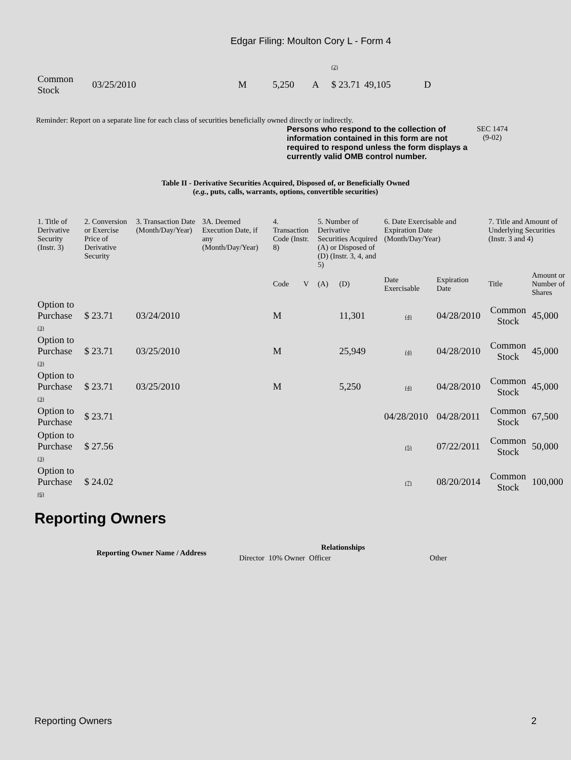Edgar Filing: Moulton Cory L - Form 4
| | | | | | (2) | | |
| Common Stock | 03/25/2010 | M | 5,250 | A | $ 23.71 | 49,105 | D |
Reminder: Report on a separate line for each class of securities beneficially owned directly or indirectly.
Persons who respond to the collection of information contained in this form are not required to respond unless the form displays a currently valid OMB control number.
SEC 1474
(9-02)
Table II - Derivative Securities Acquired, Disposed of, or Beneficially Owned
(e.g., puts, calls, warrants, options, convertible securities)
| 1. Title of Derivative Security (Instr. 3) | 2. Conversion or Exercise Price of Derivative Security | 3. Transaction Date (Month/Day/Year) | 3A. Deemed Execution Date, if any (Month/Day/Year) | 4. Transaction Code (Instr. 8) | | 5. Number of Derivative Securities Acquired (A) or Disposed of (D) (Instr. 3, 4, and 5) | | 6. Date Exercisable and Expiration Date (Month/Day/Year) | | 7. Title and Amount of Underlying Securities (Instr. 3 and 4) | |
| | | | | Code | V | (A) | (D) | Date Exercisable | Expiration Date | Title | Amount or Number of Shares |
| Option to Purchase (3) | $ 23.71 | 03/24/2010 | | M | | | 11,301 | (4) | 04/28/2010 | Common Stock | 45,000 |
| Option to Purchase (3) | $ 23.71 | 03/25/2010 | | M | | | 25,949 | (4) | 04/28/2010 | Common Stock | 45,000 |
| Option to Purchase (3) | $ 23.71 | 03/25/2010 | | M | | | 5,250 | (4) | 04/28/2010 | Common Stock | 45,000 |
| Option to Purchase | $ 23.71 | | | | | | | 04/28/2010 | 04/28/2011 | Common Stock | 67,500 |
| Option to Purchase (3) | $ 27.56 | | | | | | | (5) | 07/22/2011 | Common Stock | 50,000 |
| Option to Purchase (6) | $ 24.02 | | | | | | | (7) | 08/20/2014 | Common Stock | 100,000 |
Reporting Owners
| Reporting Owner Name / Address | Relationships | | | |
| --- | --- | --- | --- | --- |
| | Director | 10% Owner | Officer | Other |
Reporting Owners 2